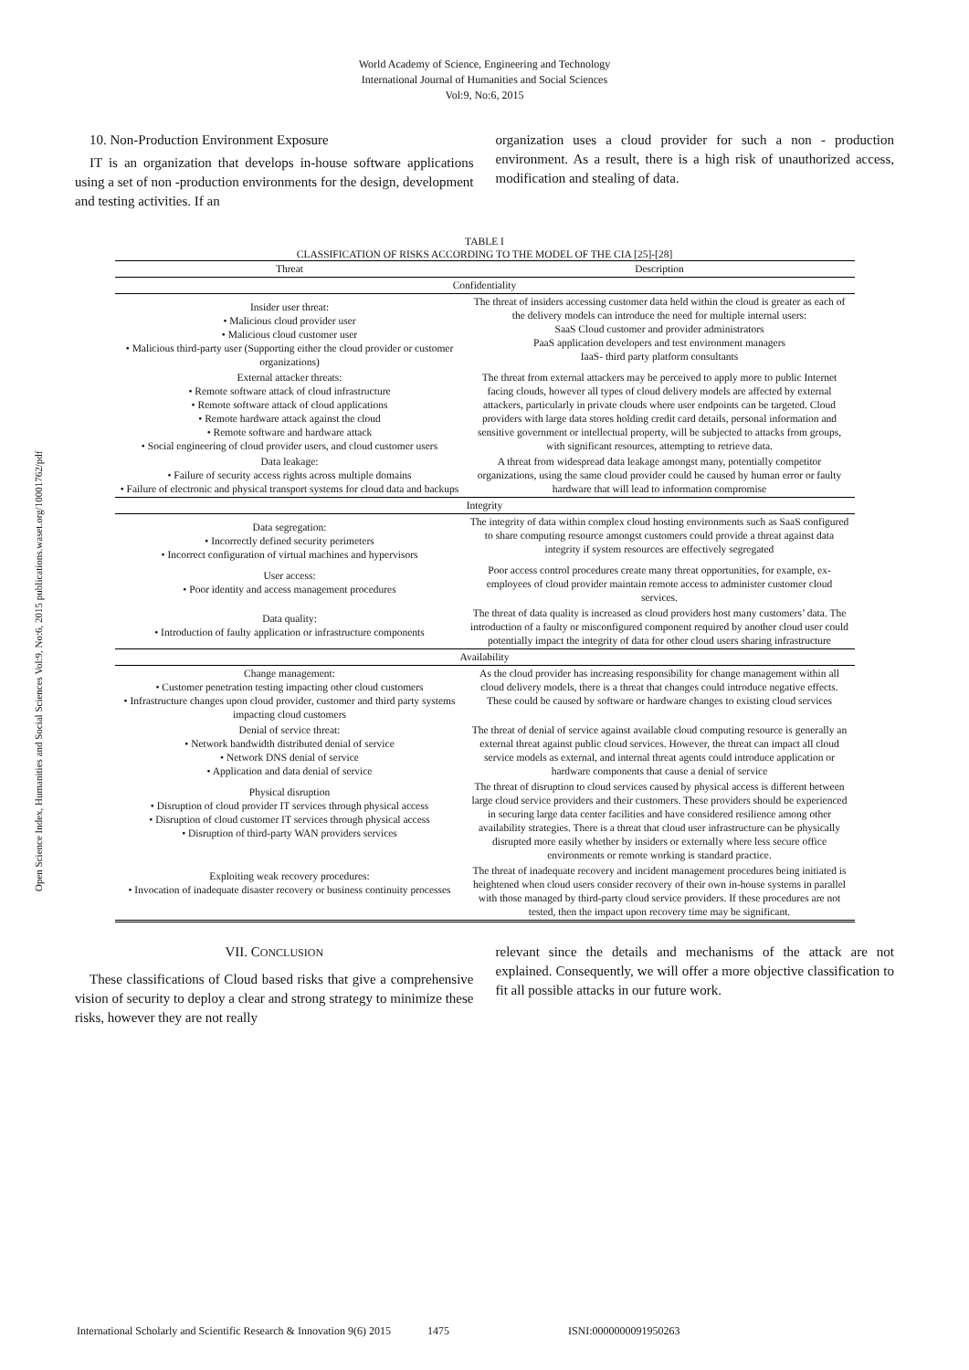World Academy of Science, Engineering and Technology
International Journal of Humanities and Social Sciences
Vol:9, No:6, 2015
Open Science Index, Humanities and Social Sciences Vol:9, No:6, 2015 publications.waset.org/10001762/pdf
10. Non-Production Environment Exposure
IT is an organization that develops in-house software applications using a set of non -production environments for the design, development and testing activities. If an
organization uses a cloud provider for such a non - production environment. As a result, there is a high risk of unauthorized access, modification and stealing of data.
TABLE I
CLASSIFICATION OF RISKS ACCORDING TO THE MODEL OF THE CIA [25]-[28]
| Threat | Description |
| --- | --- |
| Confidentiality | |
| Insider user threat: • Malicious cloud provider user • Malicious cloud customer user • Malicious third-party user (Supporting either the cloud provider or customer organizations) | The threat of insiders accessing customer data held within the cloud is greater as each of the delivery models can introduce the need for multiple internal users: SaaS Cloud customer and provider administrators PaaS application developers and test environment managers IaaS- third party platform consultants |
| External attacker threats: • Remote software attack of cloud infrastructure • Remote software attack of cloud applications • Remote hardware attack against the cloud • Remote software and hardware attack • Social engineering of cloud provider users, and cloud customer users | The threat from external attackers may be perceived to apply more to public Internet facing clouds, however all types of cloud delivery models are affected by external attackers, particularly in private clouds where user endpoints can be targeted. Cloud providers with large data stores holding credit card details, personal information and sensitive government or intellectual property, will be subjected to attacks from groups, with significant resources, attempting to retrieve data. |
| Data leakage: • Failure of security access rights across multiple domains • Failure of electronic and physical transport systems for cloud data and backups | A threat from widespread data leakage amongst many, potentially competitor organizations, using the same cloud provider could be caused by human error or faulty hardware that will lead to information compromise |
| Integrity | |
| Data segregation: • Incorrectly defined security perimeters • Incorrect configuration of virtual machines and hypervisors | The integrity of data within complex cloud hosting environments such as SaaS configured to share computing resource amongst customers could provide a threat against data integrity if system resources are effectively segregated |
| User access: • Poor identity and access management procedures | Poor access control procedures create many threat opportunities, for example, ex-employees of cloud provider maintain remote access to administer customer cloud services. |
| Data quality: • Introduction of faulty application or infrastructure components | The threat of data quality is increased as cloud providers host many customers’ data. The introduction of a faulty or misconfigured component required by another cloud user could potentially impact the integrity of data for other cloud users sharing infrastructure |
| Availability | |
| Change management: • Customer penetration testing impacting other cloud customers • Infrastructure changes upon cloud provider, customer and third party systems impacting cloud customers | As the cloud provider has increasing responsibility for change management within all cloud delivery models, there is a threat that changes could introduce negative effects. These could be caused by software or hardware changes to existing cloud services |
| Denial of service threat: • Network bandwidth distributed denial of service • Network DNS denial of service • Application and data denial of service | The threat of denial of service against available cloud computing resource is generally an external threat against public cloud services. However, the threat can impact all cloud service models as external, and internal threat agents could introduce application or hardware components that cause a denial of service |
| Physical disruption • Disruption of cloud provider IT services through physical access • Disruption of cloud customer IT services through physical access • Disruption of third-party WAN providers services | The threat of disruption to cloud services caused by physical access is different between large cloud service providers and their customers. These providers should be experienced in securing large data center facilities and have considered resilience among other availability strategies. There is a threat that cloud user infrastructure can be physically disrupted more easily whether by insiders or externally where less secure office environments or remote working is standard practice. |
| Exploiting weak recovery procedures: • Invocation of inadequate disaster recovery or business continuity processes | The threat of inadequate recovery and incident management procedures being initiated is heightened when cloud users consider recovery of their own in-house systems in parallel with those managed by third-party cloud service providers. If these procedures are not tested, then the impact upon recovery time may be significant. |
VII. CONCLUSION
These classifications of Cloud based risks that give a comprehensive vision of security to deploy a clear and strong strategy to minimize these risks, however they are not really
relevant since the details and mechanisms of the attack are not explained. Consequently, we will offer a more objective classification to fit all possible attacks in our future work.
International Scholarly and Scientific Research & Innovation 9(6) 2015 1475 ISNI:0000000091950263